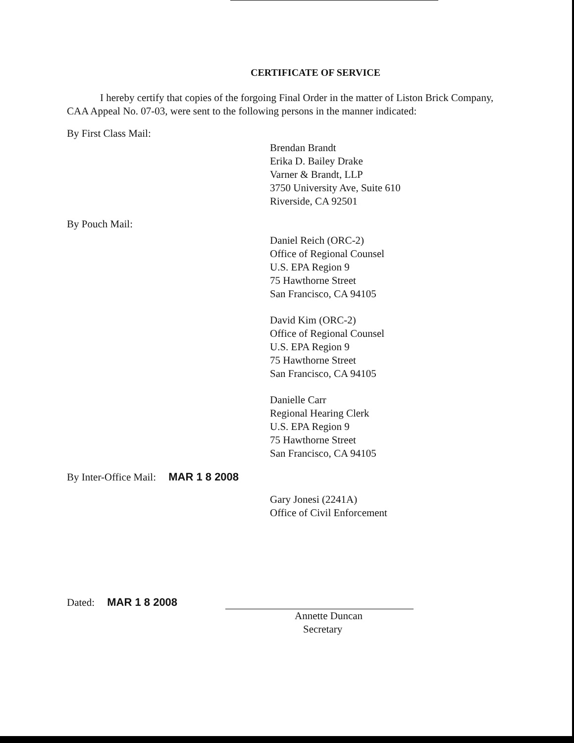CERTIFICATE OF SERVICE
I hereby certify that copies of the forgoing Final Order in the matter of Liston Brick Company, CAA Appeal No. 07-03, were sent to the following persons in the manner indicated:
By First Class Mail:
Brendan Brandt
Erika D. Bailey Drake
Varner & Brandt, LLP
3750 University Ave, Suite 610
Riverside, CA 92501
By Pouch Mail:
Daniel Reich (ORC-2)
Office of Regional Counsel
U.S. EPA Region 9
75 Hawthorne Street
San Francisco, CA 94105
David Kim (ORC-2)
Office of Regional Counsel
U.S. EPA Region 9
75 Hawthorne Street
San Francisco, CA 94105
Danielle Carr
Regional Hearing Clerk
U.S. EPA Region 9
75 Hawthorne Street
San Francisco, CA 94105
By Inter-Office Mail: MAR 1 8 2008
Gary Jonesi (2241A)
Office of Civil Enforcement
Dated: MAR 1 8 2008
Annette Duncan
Secretary